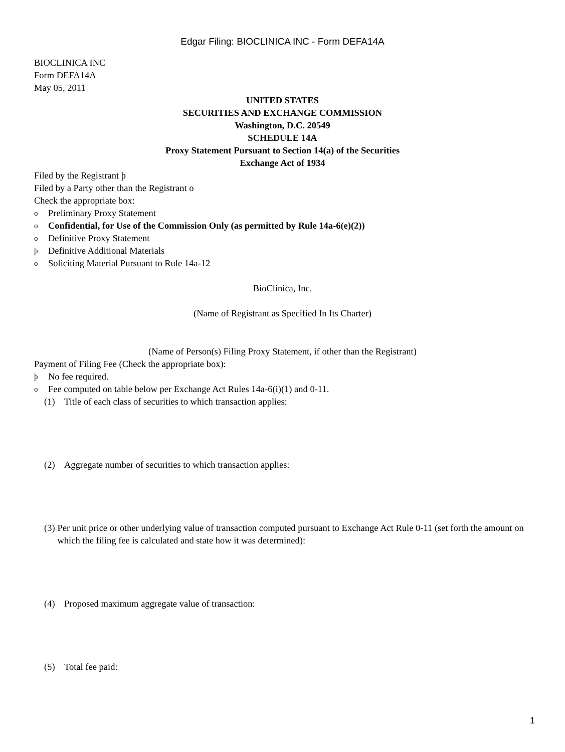Edgar Filing: BIOCLINICA INC - Form DEFA14A
BIOCLINICA INC
Form DEFA14A
May 05, 2011
UNITED STATES
SECURITIES AND EXCHANGE COMMISSION
Washington, D.C. 20549
SCHEDULE 14A
Proxy Statement Pursuant to Section 14(a) of the Securities
Exchange Act of 1934
Filed by the Registrant þ
Filed by a Party other than the Registrant o
Check the appropriate box:
o Preliminary Proxy Statement
o Confidential, for Use of the Commission Only (as permitted by Rule 14a-6(e)(2))
o Definitive Proxy Statement
þ Definitive Additional Materials
o Soliciting Material Pursuant to Rule 14a-12
BioClinica, Inc.
(Name of Registrant as Specified In Its Charter)
(Name of Person(s) Filing Proxy Statement, if other than the Registrant)
Payment of Filing Fee (Check the appropriate box):
þ No fee required.
o Fee computed on table below per Exchange Act Rules 14a-6(i)(1) and 0-11.
(1) Title of each class of securities to which transaction applies:
(2) Aggregate number of securities to which transaction applies:
(3) Per unit price or other underlying value of transaction computed pursuant to Exchange Act Rule 0-11 (set forth the amount on which the filing fee is calculated and state how it was determined):
(4) Proposed maximum aggregate value of transaction:
(5) Total fee paid:
1